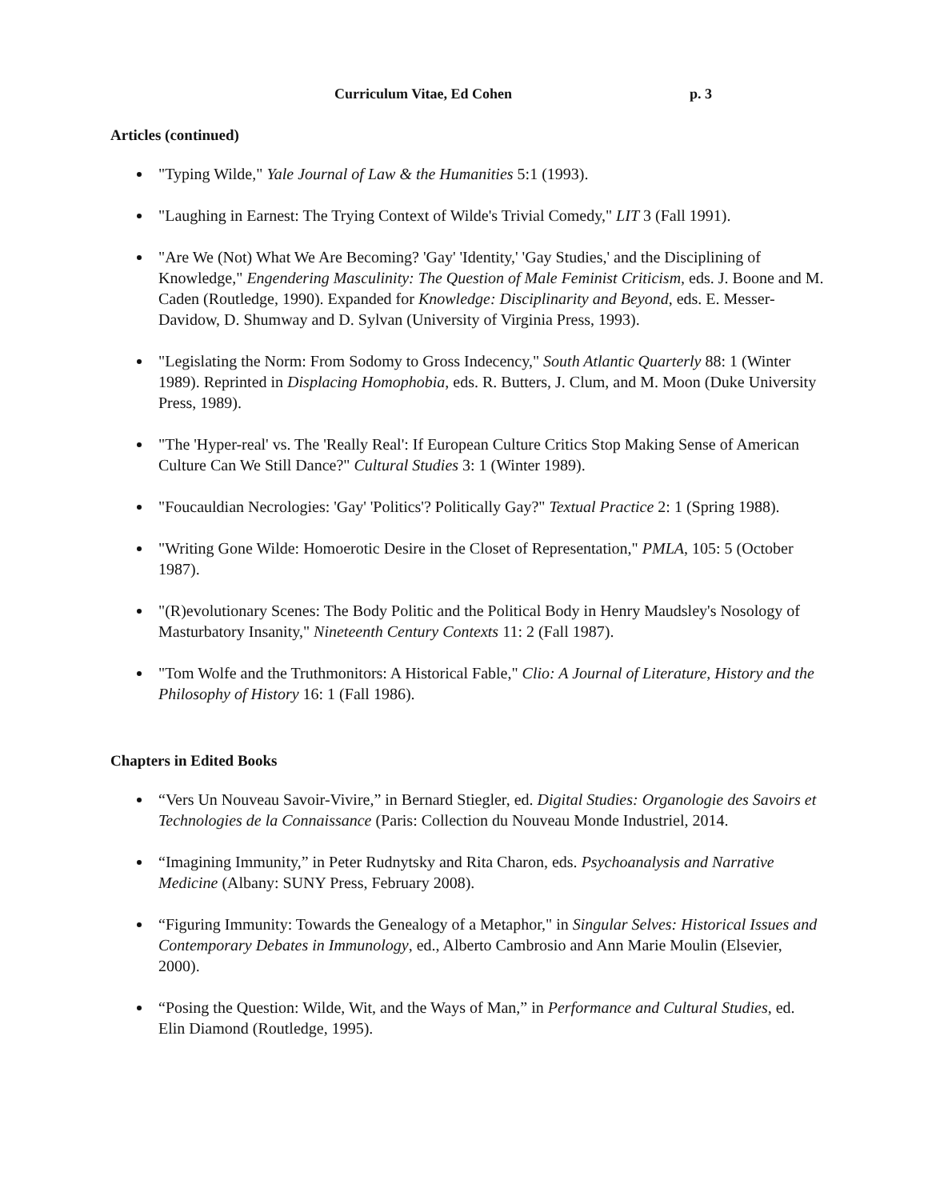Curriculum Vitae, Ed Cohen p. 3
Articles (continued)
"Typing Wilde," Yale Journal of Law & the Humanities 5:1 (1993).
"Laughing in Earnest: The Trying Context of Wilde's Trivial Comedy," LIT 3 (Fall 1991).
"Are We (Not) What We Are Becoming? 'Gay' 'Identity,' 'Gay Studies,' and the Disciplining of Knowledge," Engendering Masculinity: The Question of Male Feminist Criticism, eds. J. Boone and M. Caden (Routledge, 1990). Expanded for Knowledge: Disciplinarity and Beyond, eds. E. Messer-Davidow, D. Shumway and D. Sylvan (University of Virginia Press, 1993).
"Legislating the Norm: From Sodomy to Gross Indecency," South Atlantic Quarterly 88: 1 (Winter 1989). Reprinted in Displacing Homophobia, eds. R. Butters, J. Clum, and M. Moon (Duke University Press, 1989).
"The 'Hyper-real' vs. The 'Really Real': If European Culture Critics Stop Making Sense of American Culture Can We Still Dance?" Cultural Studies 3: 1 (Winter 1989).
"Foucauldian Necrologies: 'Gay' 'Politics'? Politically Gay?" Textual Practice 2: 1 (Spring 1988).
"Writing Gone Wilde: Homoerotic Desire in the Closet of Representation," PMLA, 105: 5 (October 1987).
"(R)evolutionary Scenes: The Body Politic and the Political Body in Henry Maudsley's Nosology of Masturbatory Insanity," Nineteenth Century Contexts 11: 2 (Fall 1987).
"Tom Wolfe and the Truthmonitors: A Historical Fable," Clio: A Journal of Literature, History and the Philosophy of History 16: 1 (Fall 1986).
Chapters in Edited Books
“Vers Un Nouveau Savoir-Vivire,” in Bernard Stiegler, ed. Digital Studies: Organologie des Savoirs et Technologies de la Connaissance (Paris: Collection du Nouveau Monde Industriel, 2014.
“Imagining Immunity,” in Peter Rudnytsky and Rita Charon, eds. Psychoanalysis and Narrative Medicine (Albany: SUNY Press, February 2008).
“Figuring Immunity: Towards the Genealogy of a Metaphor," in Singular Selves: Historical Issues and Contemporary Debates in Immunology, ed., Alberto Cambrosio and Ann Marie Moulin (Elsevier, 2000).
“Posing the Question: Wilde, Wit, and the Ways of Man,” in Performance and Cultural Studies, ed. Elin Diamond (Routledge, 1995).